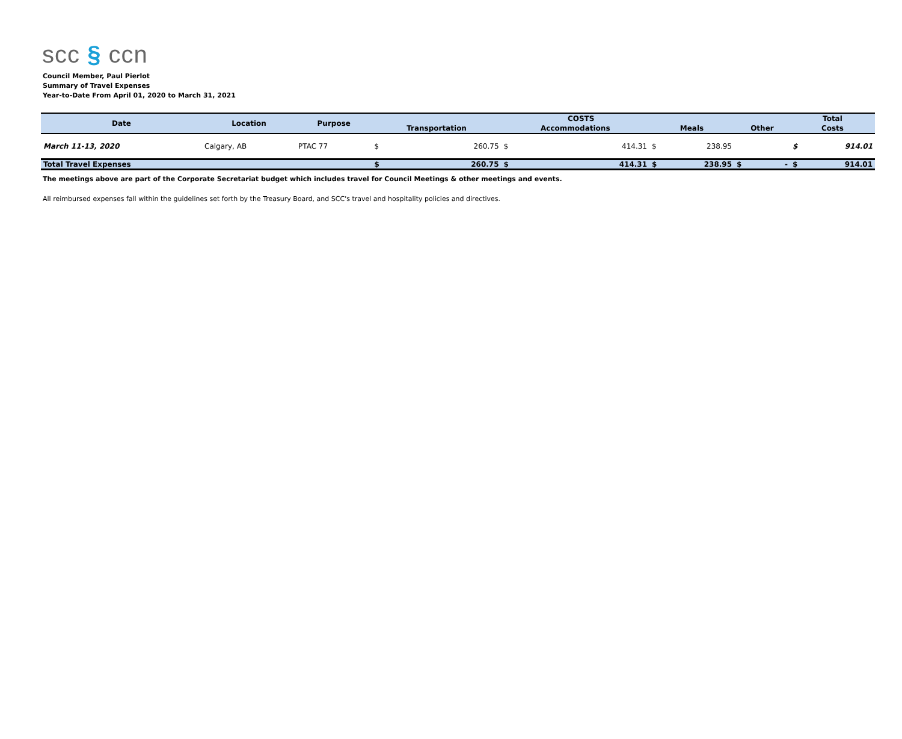scc § ccn
Council Member, Paul Pierlot
Summary of Travel Expenses
Year-to-Date From April 01, 2020 to March 31, 2021
| Date | Location | Purpose | COSTS | | | | | | | | Total | |
| --- | --- | --- | --- | --- | --- | --- | --- | --- | --- | --- | --- | --- |
| | | | Transportation | | Accommodations | | Meals | | Other | | Costs | |
| March 11-13, 2020 | Calgary, AB | PTAC 77 | $ | 260.75 | $ | 414.31 | $ | 238.95 | | | $ | 914.01 |
| Total Travel Expenses | | | $ | 260.75 | $ | 414.31 | $ | 238.95 | $ | - | $ | 914.01 |
The meetings above are part of the Corporate Secretariat budget which includes travel for Council Meetings & other meetings and events.
All reimbursed expenses fall within the guidelines set forth by the Treasury Board, and SCC's travel and hospitality policies and directives.